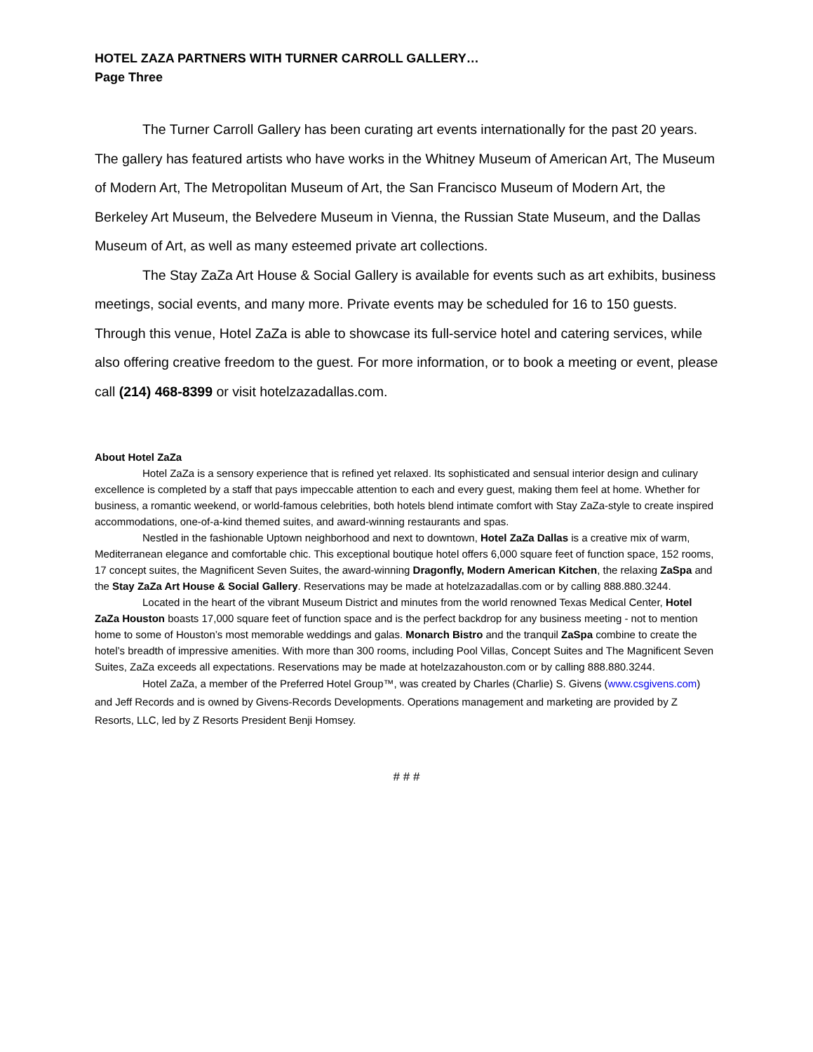HOTEL ZAZA PARTNERS WITH TURNER CARROLL GALLERY…
Page Three
The Turner Carroll Gallery has been curating art events internationally for the past 20 years. The gallery has featured artists who have works in the Whitney Museum of American Art, The Museum of Modern Art, The Metropolitan Museum of Art, the San Francisco Museum of Modern Art, the Berkeley Art Museum, the Belvedere Museum in Vienna, the Russian State Museum, and the Dallas Museum of Art, as well as many esteemed private art collections.
The Stay ZaZa Art House & Social Gallery is available for events such as art exhibits, business meetings, social events, and many more. Private events may be scheduled for 16 to 150 guests. Through this venue, Hotel ZaZa is able to showcase its full-service hotel and catering services, while also offering creative freedom to the guest. For more information, or to book a meeting or event, please call (214) 468-8399 or visit hotelzazadallas.com.
About Hotel ZaZa
Hotel ZaZa is a sensory experience that is refined yet relaxed. Its sophisticated and sensual interior design and culinary excellence is completed by a staff that pays impeccable attention to each and every guest, making them feel at home. Whether for business, a romantic weekend, or world-famous celebrities, both hotels blend intimate comfort with Stay ZaZa-style to create inspired accommodations, one-of-a-kind themed suites, and award-winning restaurants and spas.
Nestled in the fashionable Uptown neighborhood and next to downtown, Hotel ZaZa Dallas is a creative mix of warm, Mediterranean elegance and comfortable chic. This exceptional boutique hotel offers 6,000 square feet of function space, 152 rooms, 17 concept suites, the Magnificent Seven Suites, the award-winning Dragonfly, Modern American Kitchen, the relaxing ZaSpa and the Stay ZaZa Art House & Social Gallery. Reservations may be made at hotelzazadallas.com or by calling 888.880.3244.
Located in the heart of the vibrant Museum District and minutes from the world renowned Texas Medical Center, Hotel ZaZa Houston boasts 17,000 square feet of function space and is the perfect backdrop for any business meeting - not to mention home to some of Houston’s most memorable weddings and galas. Monarch Bistro and the tranquil ZaSpa combine to create the hotel’s breadth of impressive amenities. With more than 300 rooms, including Pool Villas, Concept Suites and The Magnificent Seven Suites, ZaZa exceeds all expectations. Reservations may be made at hotelzazahouston.com or by calling 888.880.3244.
Hotel ZaZa, a member of the Preferred Hotel Group™, was created by Charles (Charlie) S. Givens (www.csgivens.com) and Jeff Records and is owned by Givens-Records Developments. Operations management and marketing are provided by Z Resorts, LLC, led by Z Resorts President Benji Homsey.
# # #